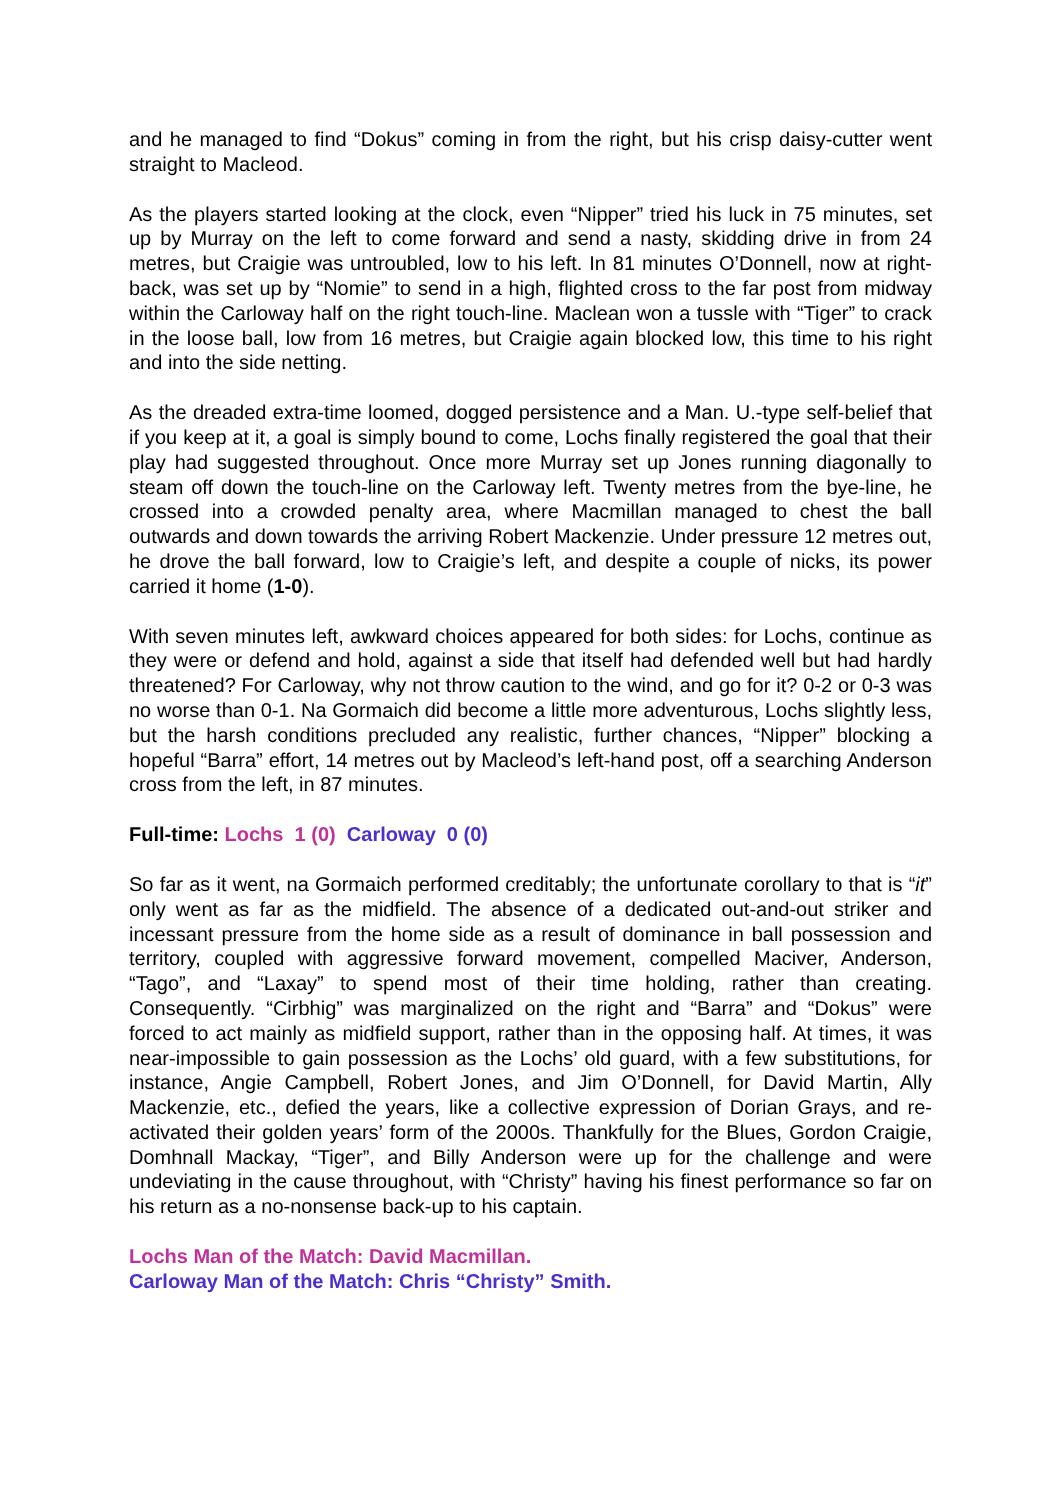and he managed to find “Dokus” coming in from the right, but his crisp daisy-cutter went straight to Macleod.
As the players started looking at the clock, even “Nipper” tried his luck in 75 minutes, set up by Murray on the left to come forward and send a nasty, skidding drive in from 24 metres, but Craigie was untroubled, low to his left. In 81 minutes O’Donnell, now at right-back, was set up by “Nomie” to send in a high, flighted cross to the far post from midway within the Carloway half on the right touch-line. Maclean won a tussle with “Tiger” to crack in the loose ball, low from 16 metres, but Craigie again blocked low, this time to his right and into the side netting.
As the dreaded extra-time loomed, dogged persistence and a Man. U.-type self-belief that if you keep at it, a goal is simply bound to come, Lochs finally registered the goal that their play had suggested throughout. Once more Murray set up Jones running diagonally to steam off down the touch-line on the Carloway left. Twenty metres from the bye-line, he crossed into a crowded penalty area, where Macmillan managed to chest the ball outwards and down towards the arriving Robert Mackenzie. Under pressure 12 metres out, he drove the ball forward, low to Craigie’s left, and despite a couple of nicks, its power carried it home (1-0).
With seven minutes left, awkward choices appeared for both sides: for Lochs, continue as they were or defend and hold, against a side that itself had defended well but had hardly threatened? For Carloway, why not throw caution to the wind, and go for it? 0-2 or 0-3 was no worse than 0-1. Na Gormaich did become a little more adventurous, Lochs slightly less, but the harsh conditions precluded any realistic, further chances, “Nipper” blocking a hopeful “Barra” effort, 14 metres out by Macleod’s left-hand post, off a searching Anderson cross from the left, in 87 minutes.
Full-time: Lochs 1 (0) Carloway 0 (0)
So far as it went, na Gormaich performed creditably; the unfortunate corollary to that is “it” only went as far as the midfield. The absence of a dedicated out-and-out striker and incessant pressure from the home side as a result of dominance in ball possession and territory, coupled with aggressive forward movement, compelled Maciver, Anderson, “Tago”, and “Laxay” to spend most of their time holding, rather than creating. Consequently. “Cirbhig” was marginalized on the right and “Barra” and “Dokus” were forced to act mainly as midfield support, rather than in the opposing half. At times, it was near-impossible to gain possession as the Lochs’ old guard, with a few substitutions, for instance, Angie Campbell, Robert Jones, and Jim O’Donnell, for David Martin, Ally Mackenzie, etc., defied the years, like a collective expression of Dorian Grays, and re-activated their golden years’ form of the 2000s. Thankfully for the Blues, Gordon Craigie, Domhnall Mackay, “Tiger”, and Billy Anderson were up for the challenge and were undeviating in the cause throughout, with “Christy” having his finest performance so far on his return as a no-nonsense back-up to his captain.
Lochs Man of the Match: David Macmillan.
Carloway Man of the Match: Chris “Christy” Smith.